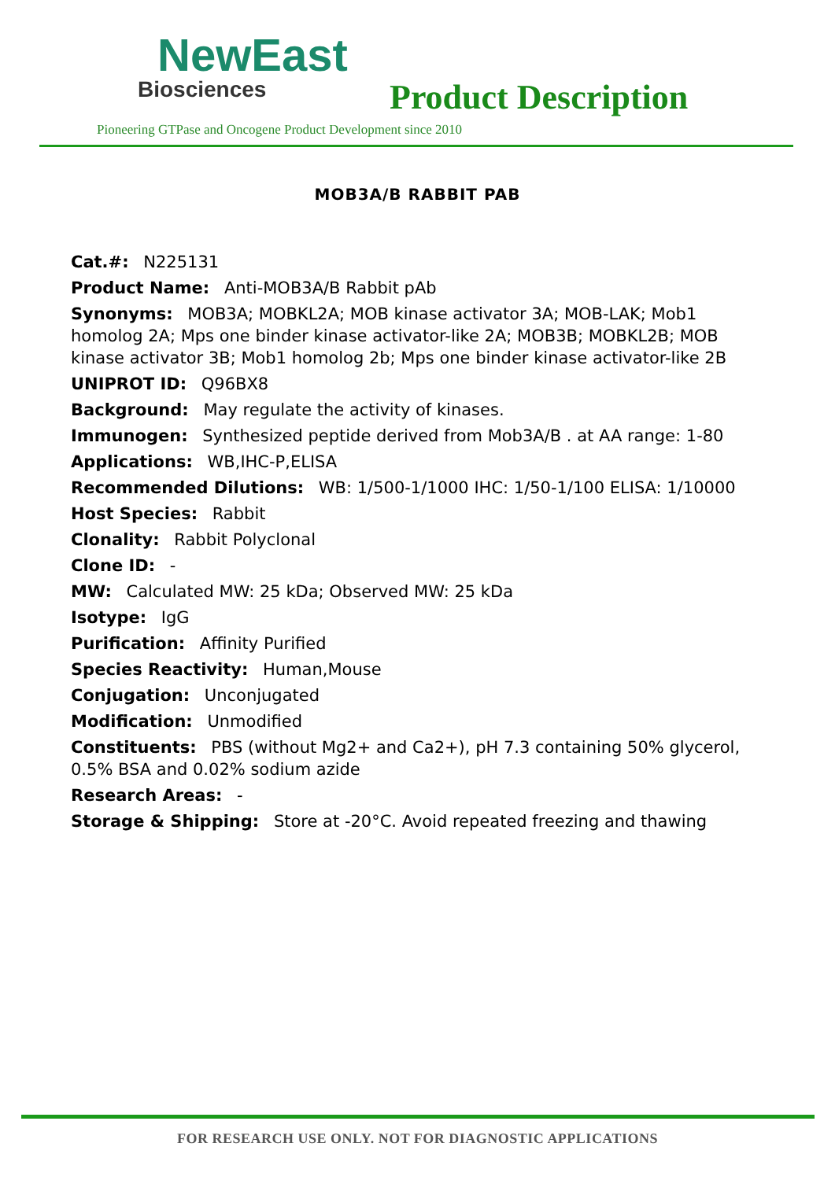NewEast
Biosciences
Product Description
Pioneering GTPase and Oncogene Product Development since 2010
MOB3A/B RABBIT PAB
Cat.#: N225131
Product Name: Anti-MOB3A/B Rabbit pAb
Synonyms: MOB3A; MOBKL2A; MOB kinase activator 3A; MOB-LAK; Mob1 homolog 2A; Mps one binder kinase activator-like 2A; MOB3B; MOBKL2B; MOB kinase activator 3B; Mob1 homolog 2b; Mps one binder kinase activator-like 2B
UNIPROT ID: Q96BX8
Background: May regulate the activity of kinases.
Immunogen: Synthesized peptide derived from Mob3A/B . at AA range: 1-80
Applications: WB,IHC-P,ELISA
Recommended Dilutions: WB: 1/500-1/1000 IHC: 1/50-1/100 ELISA: 1/10000
Host Species: Rabbit
Clonality: Rabbit Polyclonal
Clone ID: -
MW: Calculated MW: 25 kDa; Observed MW: 25 kDa
Isotype: IgG
Purification: Affinity Purified
Species Reactivity: Human,Mouse
Conjugation: Unconjugated
Modification: Unmodified
Constituents: PBS (without Mg2+ and Ca2+), pH 7.3 containing 50% glycerol, 0.5% BSA and 0.02% sodium azide
Research Areas: -
Storage & Shipping: Store at -20°C. Avoid repeated freezing and thawing
FOR RESEARCH USE ONLY. NOT FOR DIAGNOSTIC APPLICATIONS